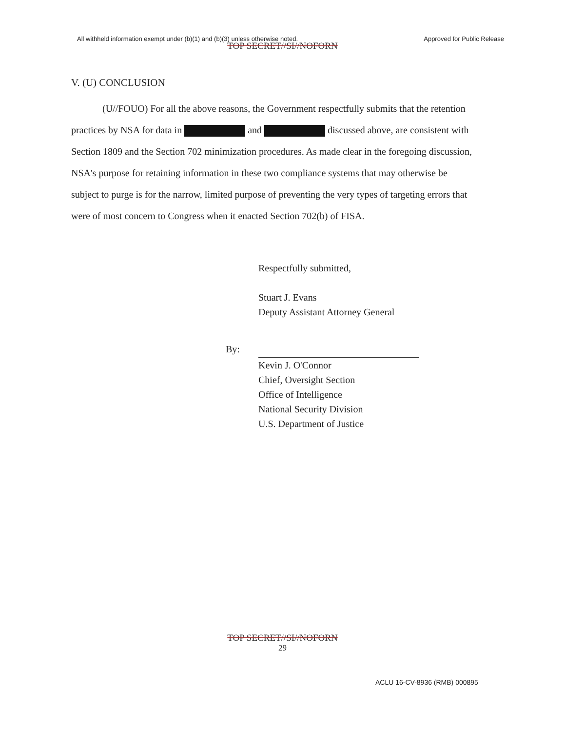All withheld information exempt under (b)(1) and (b)(3) unless otherwise noted. Approved for Public Release
TOP SECRET//SI//NOFORN
V. (U) CONCLUSION
(U//FOUO) For all the above reasons, the Government respectfully submits that the retention practices by NSA for data in and discussed above, are consistent with Section 1809 and the Section 702 minimization procedures. As made clear in the foregoing discussion, NSA's purpose for retaining information in these two compliance systems that may otherwise be subject to purge is for the narrow, limited purpose of preventing the very types of targeting errors that were of most concern to Congress when it enacted Section 702(b) of FISA.
Respectfully submitted,
Stuart J. Evans
Deputy Assistant Attorney General
By:
Kevin J. O'Connor
Chief, Oversight Section
Office of Intelligence
National Security Division
U.S. Department of Justice
TOP SECRET//SI//NOFORN
29
ACLU 16-CV-8936 (RMB) 000895